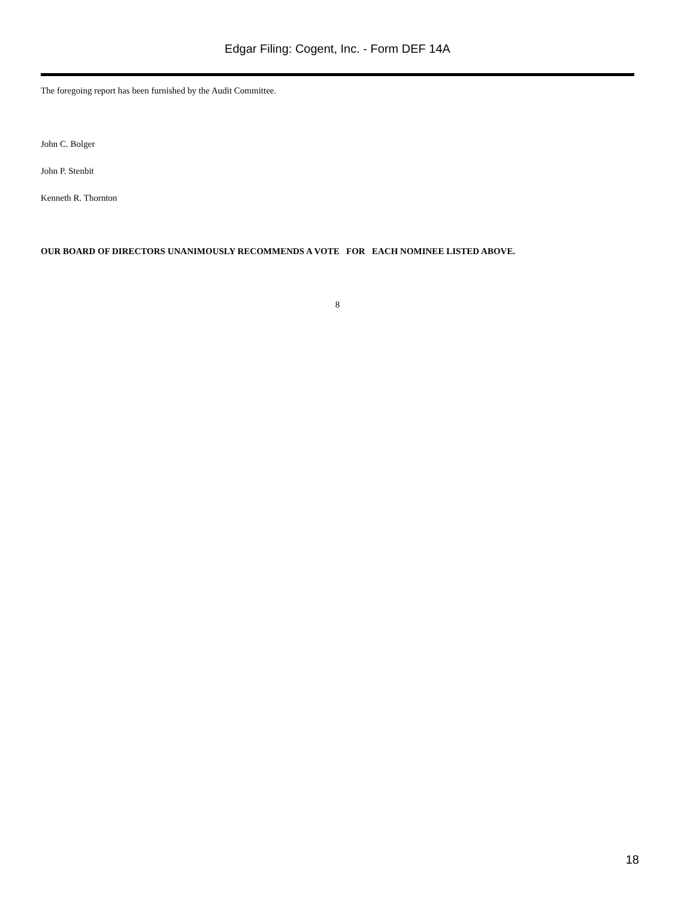Edgar Filing: Cogent, Inc. - Form DEF 14A
The foregoing report has been furnished by the Audit Committee.
John C. Bolger
John P. Stenbit
Kenneth R. Thornton
OUR BOARD OF DIRECTORS UNANIMOUSLY RECOMMENDS A VOTE FOR EACH NOMINEE LISTED ABOVE.
8
18